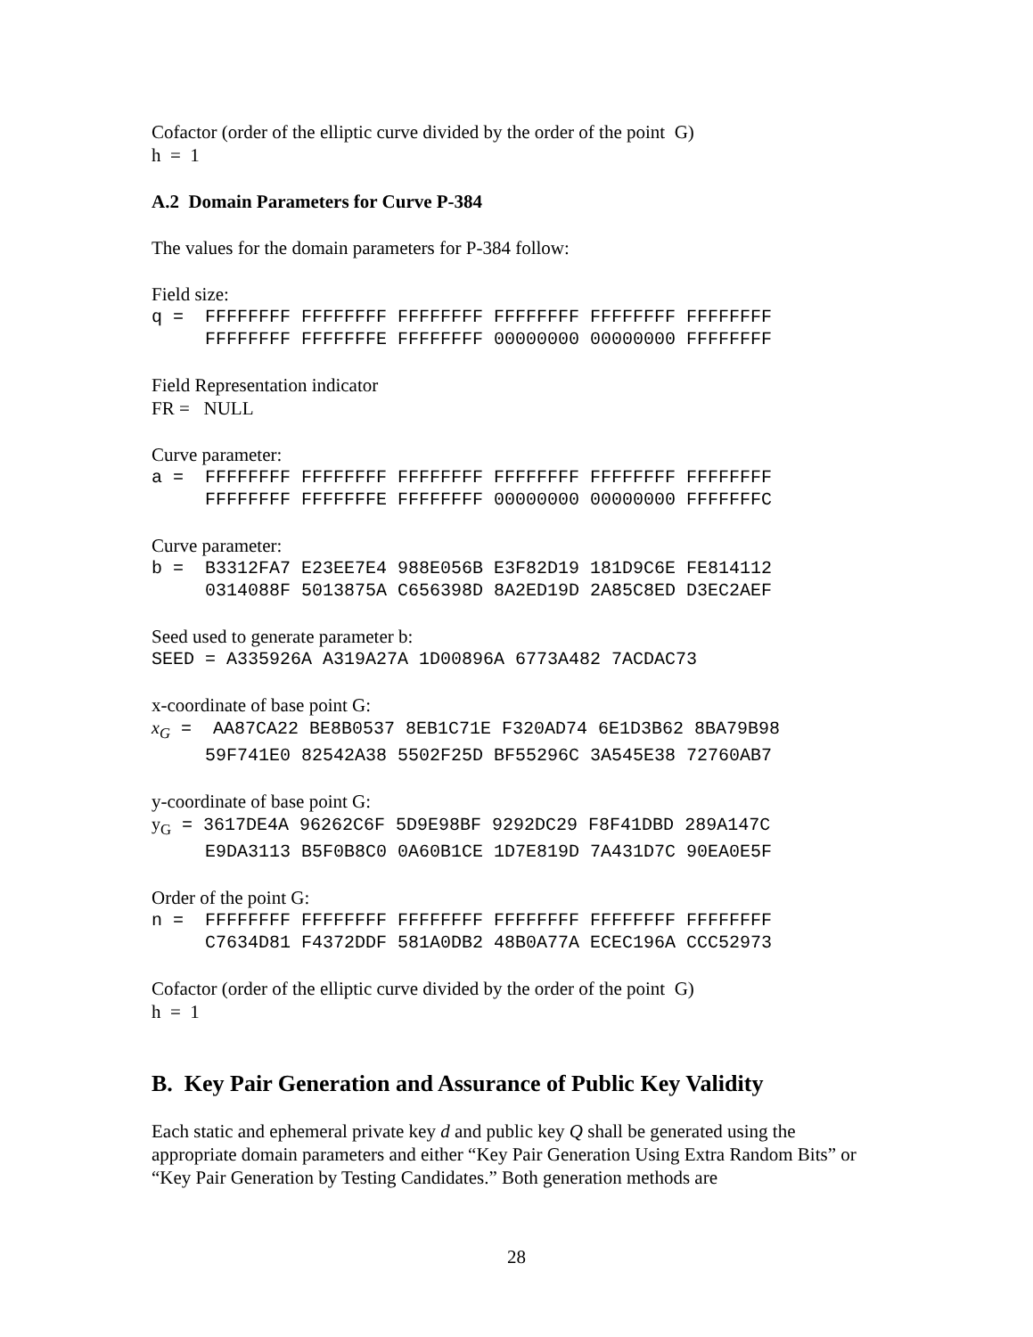Cofactor (order of the elliptic curve divided by the order of the point G)
h = 1
A.2 Domain Parameters for Curve P-384
The values for the domain parameters for P-384 follow:
Field size:
q =  FFFFFFFF FFFFFFFF FFFFFFFF FFFFFFFF FFFFFFFF FFFFFFFF
     FFFFFFFF FFFFFFFE FFFFFFFF 00000000 00000000 FFFFFFFF
Field Representation indicator
FR = NULL
Curve parameter:
a =  FFFFFFFF FFFFFFFF FFFFFFFF FFFFFFFF FFFFFFFF FFFFFFFF
     FFFFFFFF FFFFFFFE FFFFFFFF 00000000 00000000 FFFFFFFC
Curve parameter:
b =  B3312FA7 E23EE7E4 988E056B E3F82D19 181D9C6E FE814112
     0314088F 5013875A C656398D 8A2ED19D 2A85C8ED D3EC2AEF
Seed used to generate parameter b:
SEED = A335926A A319A27A 1D00896A 6773A482 7ACDAC73
x-coordinate of base point G:
xG =  AA87CA22 BE8B0537 8EB1C71E F320AD74 6E1D3B62 8BA79B98
     59F741E0 82542A38 5502F25D BF55296C 3A545E38 72760AB7
y-coordinate of base point G:
yG = 3617DE4A 96262C6F 5D9E98BF 9292DC29 F8F41DBD 289A147C
     E9DA3113 B5F0B8C0 0A60B1CE 1D7E819D 7A431D7C 90EA0E5F
Order of the point G:
n =  FFFFFFFF FFFFFFFF FFFFFFFF FFFFFFFF FFFFFFFF FFFFFFFF
     C7634D81 F4372DDF 581A0DB2 48B0A77A ECEC196A CCC52973
Cofactor (order of the elliptic curve divided by the order of the point G)
h = 1
B. Key Pair Generation and Assurance of Public Key Validity
Each static and ephemeral private key d and public key Q shall be generated using the appropriate domain parameters and either “Key Pair Generation Using Extra Random Bits” or “Key Pair Generation by Testing Candidates.” Both generation methods are
28